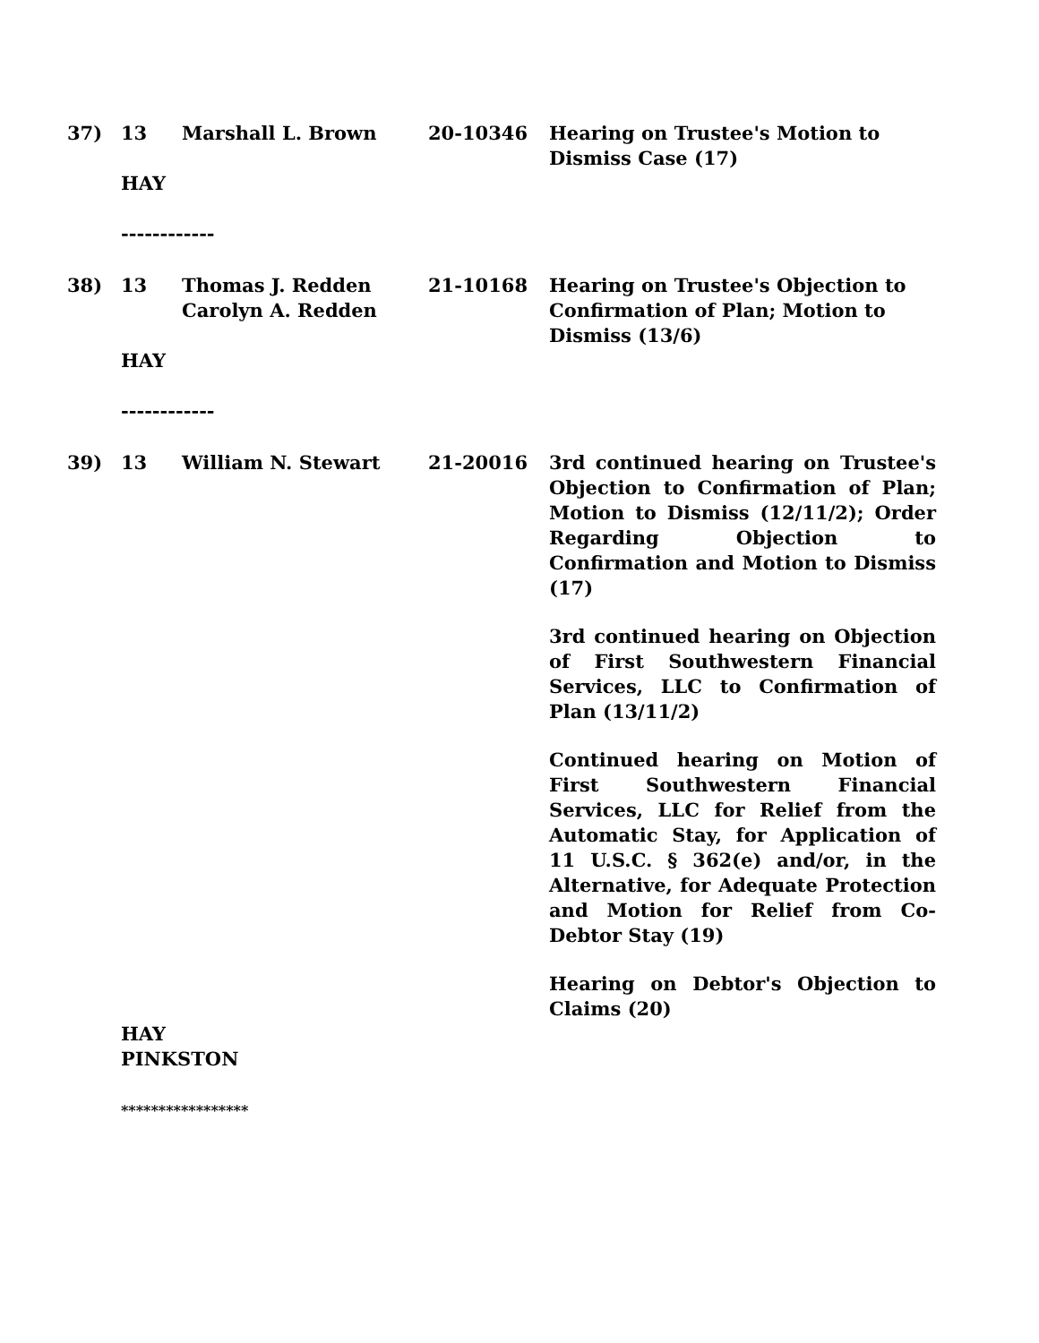| 37) | 13 | Marshall L. Brown | 20-10346 | Hearing on Trustee's Motion to Dismiss Case (17) |
| | HAY ------------ | | | |
| 38) | 13 | Thomas J. Redden Carolyn A. Redden | 21-10168 | Hearing on Trustee's Objection to Confirmation of Plan; Motion to Dismiss (13/6) |
| | HAY ------------ | | | |
| 39) | 13 | William N. Stewart | 21-20016 | 3rd continued hearing on Trustee's Objection to Confirmation of Plan; Motion to Dismiss (12/11/2); Order Regarding Objection to Confirmation and Motion to Dismiss (17) 3rd continued hearing on Objection of First Southwestern Financial Services, LLC to Confirmation of Plan (13/11/2) Continued hearing on Motion of First Southwestern Financial Services, LLC for Relief from the Automatic Stay, for Application of 11 U.S.C. § 362(e) and/or, in the Alternative, for Adequate Protection and Motion for Relief from Co-Debtor Stay (19) Hearing on Debtor's Objection to Claims (20) |
| | HAY PINKSTON ***************** | | | |